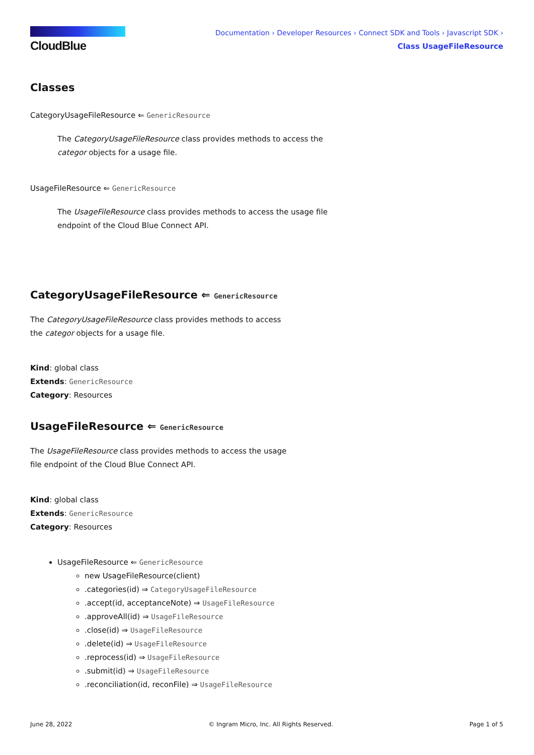CloudBlue
Documentation › Developer Resources › Connect SDK and Tools › Javascript SDK › Class UsageFileResource
Classes
CategoryUsageFileResource ⇐ GenericResource
The CategoryUsageFileResource class provides methods to access the categor objects for a usage file.
UsageFileResource ⇐ GenericResource
The UsageFileResource class provides methods to access the usage file endpoint of the Cloud Blue Connect API.
CategoryUsageFileResource ⇐ GenericResource
The CategoryUsageFileResource class provides methods to access the categor objects for a usage file.
Kind: global class
Extends: GenericResource
Category: Resources
UsageFileResource ⇐ GenericResource
The UsageFileResource class provides methods to access the usage file endpoint of the Cloud Blue Connect API.
Kind: global class
Extends: GenericResource
Category: Resources
UsageFileResource ⇐ GenericResource
new UsageFileResource(client)
.categories(id) ⇒ CategoryUsageFileResource
.accept(id, acceptanceNote) ⇒ UsageFileResource
.approveAll(id) ⇒ UsageFileResource
.close(id) ⇒ UsageFileResource
.delete(id) ⇒ UsageFileResource
.reprocess(id) ⇒ UsageFileResource
.submit(id) ⇒ UsageFileResource
.reconciliation(id, reconFile) ⇒ UsageFileResource
June 28, 2022 © Ingram Micro, Inc. All Rights Reserved. Page 1 of 5